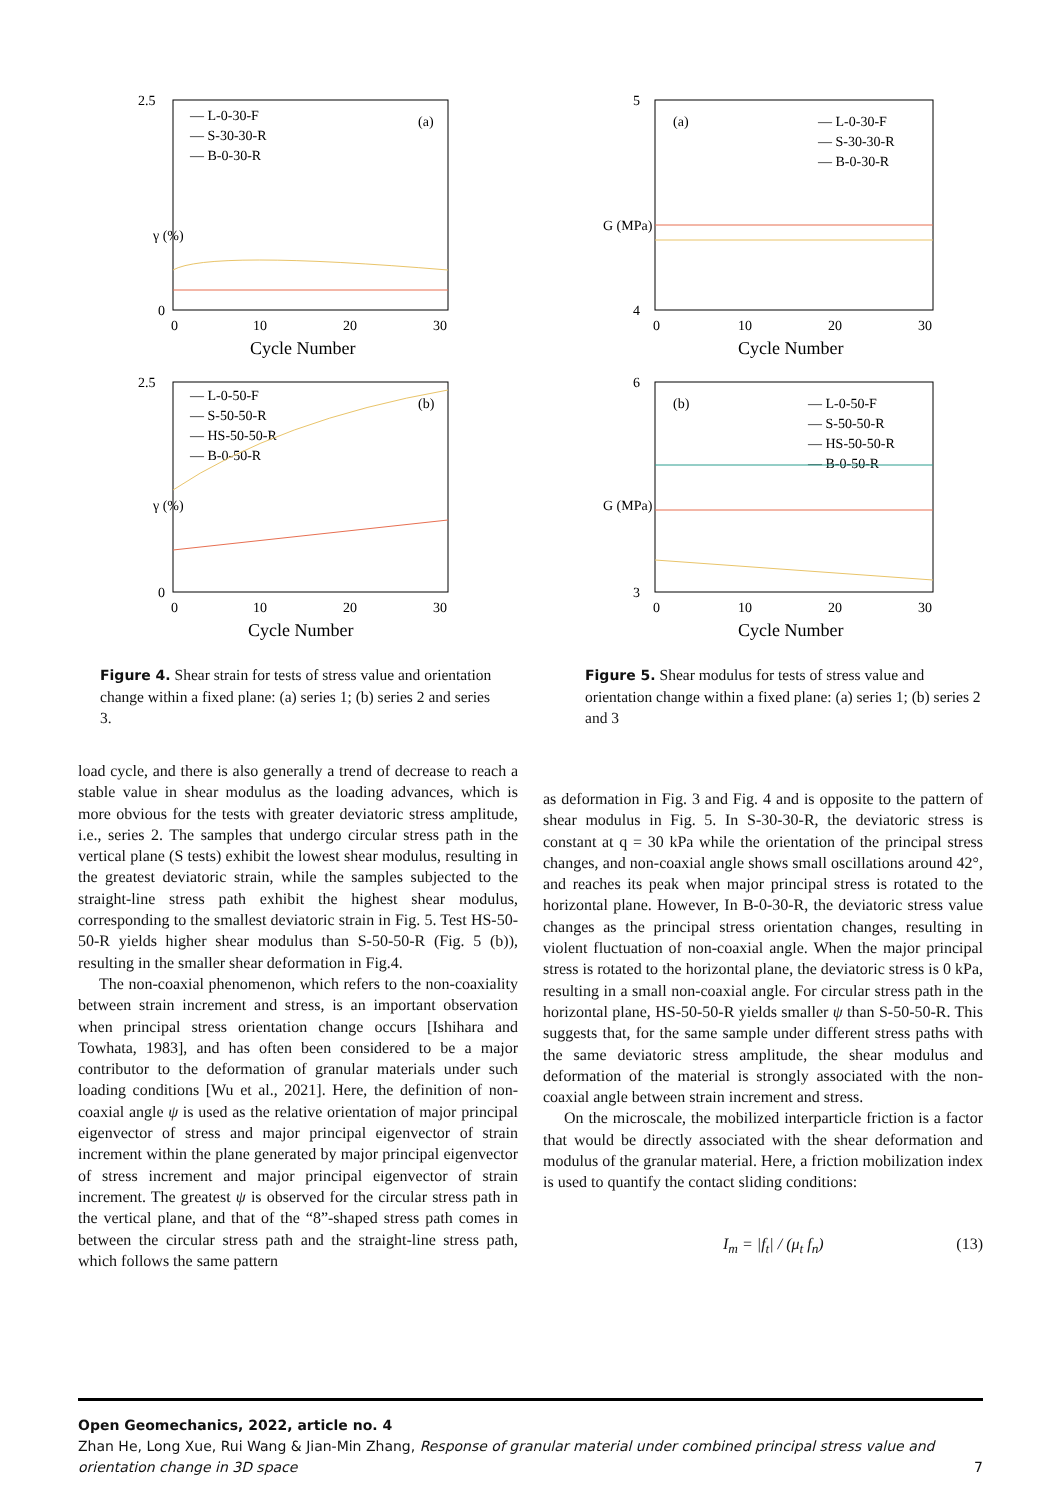2.5
γ (%)
0
(a)
— L-0-30-F
— S-30-30-R
— B-0-30-R
0
10
20
30
Cycle Number
2.5
γ (%)
0
(b)
— L-0-50-F
— S-50-50-R
— HS-50-50-R
— B-0-50-R
0
10
20
30
Cycle Number
Figure 4. Shear strain for tests of stress value and orientation change within a fixed plane: (a) series 1; (b) series 2 and series 3.
5
G (MPa)
4
(a)
— L-0-30-F
— S-30-30-R
— B-0-30-R
0
10
20
30
Cycle Number
6
G (MPa)
3
(b)
— L-0-50-F
— S-50-50-R
— HS-50-50-R
— B-0-50-R
0
10
20
30
Cycle Number
Figure 5. Shear modulus for tests of stress value and orientation change within a fixed plane: (a) series 1; (b) series 2 and 3
load cycle, and there is also generally a trend of decrease to reach a stable value in shear modulus as the loading advances, which is more obvious for the tests with greater deviatoric stress amplitude, i.e., series 2. The samples that undergo circular stress path in the vertical plane (S tests) exhibit the lowest shear modulus, resulting in the greatest deviatoric strain, while the samples subjected to the straight-line stress path exhibit the highest shear modulus, corresponding to the smallest deviatoric strain in Fig. 5. Test HS-50-50-R yields higher shear modulus than S-50-50-R (Fig. 5 (b)), resulting in the smaller shear deformation in Fig.4.
The non-coaxial phenomenon, which refers to the non-coaxiality between strain increment and stress, is an important observation when principal stress orientation change occurs [Ishihara and Towhata, 1983], and has often been considered to be a major contributor to the deformation of granular materials under such loading conditions [Wu et al., 2021]. Here, the definition of non-coaxial angle ψ is used as the relative orientation of major principal eigenvector of stress and major principal eigenvector of strain increment within the plane generated by major principal eigenvector of stress increment and major principal eigenvector of strain increment. The greatest ψ is observed for the circular stress path in the vertical plane, and that of the “8”-shaped stress path comes in between the circular stress path and the straight-line stress path, which follows the same pattern
as deformation in Fig. 3 and Fig. 4 and is opposite to the pattern of shear modulus in Fig. 5. In S-30-30-R, the deviatoric stress is constant at q = 30 kPa while the orientation of the principal stress changes, and non-coaxial angle shows small oscillations around 42°, and reaches its peak when major principal stress is rotated to the horizontal plane. However, In B-0-30-R, the deviatoric stress value changes as the principal stress orientation changes, resulting in violent fluctuation of non-coaxial angle. When the major principal stress is rotated to the horizontal plane, the deviatoric stress is 0 kPa, resulting in a small non-coaxial angle. For circular stress path in the horizontal plane, HS-50-50-R yields smaller ψ than S-50-50-R. This suggests that, for the same sample under different stress paths with the same deviatoric stress amplitude, the shear modulus and deformation of the material is strongly associated with the non-coaxial angle between strain increment and stress.
On the microscale, the mobilized interparticle friction is a factor that would be directly associated with the shear deformation and modulus of the granular material. Here, a friction mobilization index is used to quantify the contact sliding conditions:
I<sub>m</sub> = |f<sub>t</sub>| / (μ<sub>t</sub> f<sub>n</sub>) (13)
Open Geomechanics, 2022, article no. 4
Zhan He, Long Xue, Rui Wang & Jian-Min Zhang, Response of granular material under combined principal stress value and orientation change in 3D space 7